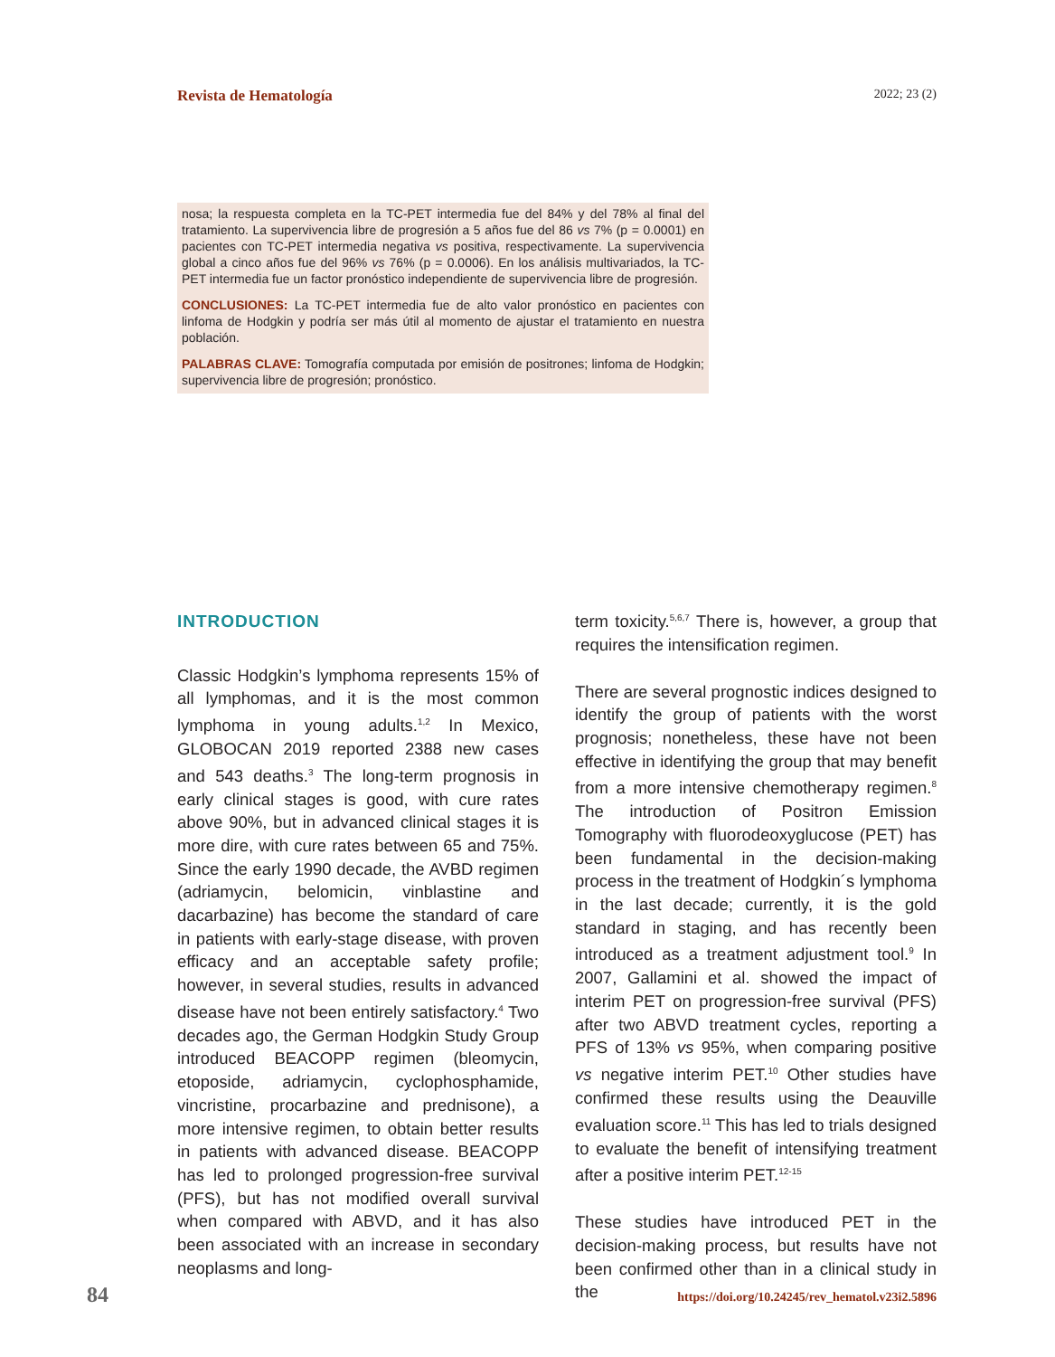Revista de Hematología 2022; 23 (2)
nosa; la respuesta completa en la TC-PET intermedia fue del 84% y del 78% al final del tratamiento. La supervivencia libre de progresión a 5 años fue del 86 vs 7% (p = 0.0001) en pacientes con TC-PET intermedia negativa vs positiva, respectivamente. La supervivencia global a cinco años fue del 96% vs 76% (p = 0.0006). En los análisis multivariados, la TC-PET intermedia fue un factor pronóstico independiente de supervivencia libre de progresión.
CONCLUSIONES: La TC-PET intermedia fue de alto valor pronóstico en pacientes con linfoma de Hodgkin y podría ser más útil al momento de ajustar el tratamiento en nuestra población.
PALABRAS CLAVE: Tomografía computada por emisión de positrones; linfoma de Hodgkin; supervivencia libre de progresión; pronóstico.
INTRODUCTION
Classic Hodgkin’s lymphoma represents 15% of all lymphomas, and it is the most common lymphoma in young adults.<sup>1,2</sup> In Mexico, GLOBOCAN 2019 reported 2388 new cases and 543 deaths.<sup>3</sup> The long-term prognosis in early clinical stages is good, with cure rates above 90%, but in advanced clinical stages it is more dire, with cure rates between 65 and 75%. Since the early 1990 decade, the AVBD regimen (adriamycin, belomicin, vinblastine and dacarbazine) has become the standard of care in patients with early-stage disease, with proven efficacy and an acceptable safety profile; however, in several studies, results in advanced disease have not been entirely satisfactory.<sup>4</sup> Two decades ago, the German Hodgkin Study Group introduced BEACOPP regimen (bleomycin, etoposide, adriamycin, cyclophosphamide, vincristine, procarbazine and prednisone), a more intensive regimen, to obtain better results in patients with advanced disease. BEACOPP has led to prolonged progression-free survival (PFS), but has not modified overall survival when compared with ABVD, and it has also been associated with an increase in secondary neoplasms and long-
term toxicity.<sup>5,6,7</sup> There is, however, a group that requires the intensification regimen.
There are several prognostic indices designed to identify the group of patients with the worst prognosis; nonetheless, these have not been effective in identifying the group that may benefit from a more intensive chemotherapy regimen.<sup>8</sup> The introduction of Positron Emission Tomography with fluorodeoxyglucose (PET) has been fundamental in the decision-making process in the treatment of Hodgkin´s lymphoma in the last decade; currently, it is the gold standard in staging, and has recently been introduced as a treatment adjustment tool.<sup>9</sup> In 2007, Gallamini et al. showed the impact of interim PET on progression-free survival (PFS) after two ABVD treatment cycles, reporting a PFS of 13% vs 95%, when comparing positive vs negative interim PET.<sup>10</sup> Other studies have confirmed these results using the Deauville evaluation score.<sup>11</sup> This has led to trials designed to evaluate the benefit of intensifying treatment after a positive interim PET.<sup>12-15</sup>
These studies have introduced PET in the decision-making process, but results have not been confirmed other than in a clinical study in the
84 https://doi.org/10.24245/rev_hematol.v23i2.5896